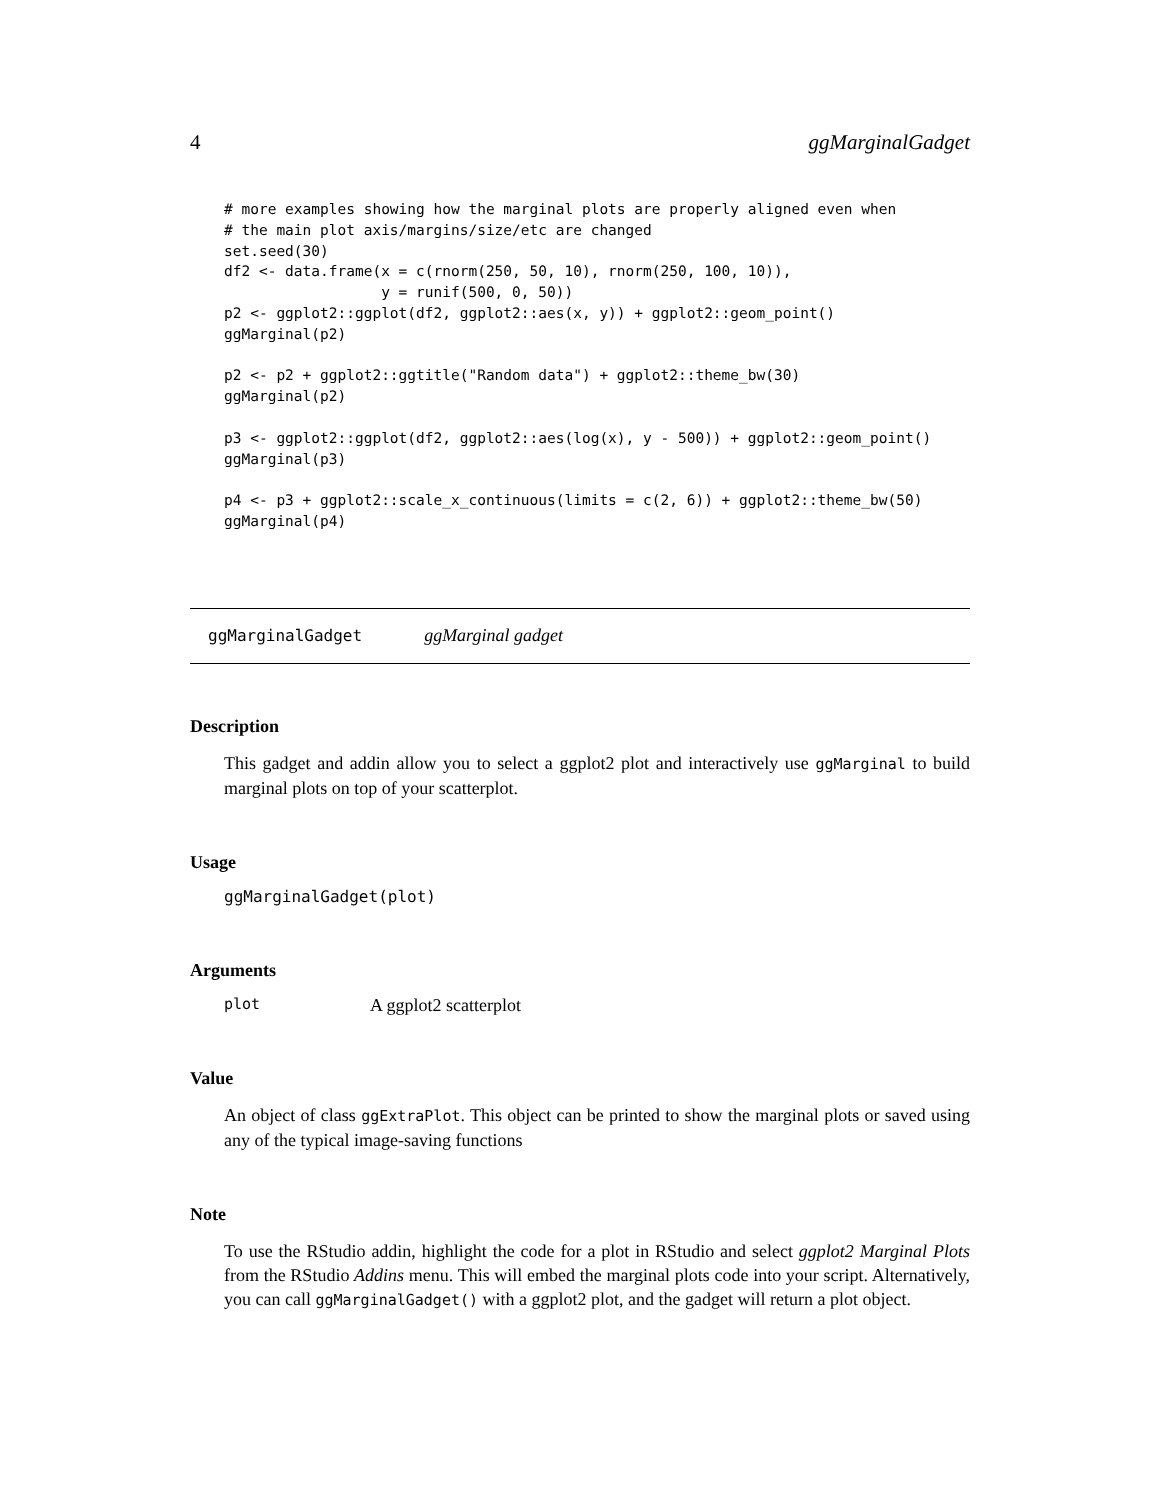4 ggMarginalGadget
# more examples showing how the marginal plots are properly aligned even when
# the main plot axis/margins/size/etc are changed
set.seed(30)
df2 <- data.frame(x = c(rnorm(250, 50, 10), rnorm(250, 100, 10)),
                  y = runif(500, 0, 50))
p2 <- ggplot2::ggplot(df2, ggplot2::aes(x, y)) + ggplot2::geom_point()
ggMarginal(p2)

p2 <- p2 + ggplot2::ggtitle("Random data") + ggplot2::theme_bw(30)
ggMarginal(p2)

p3 <- ggplot2::ggplot(df2, ggplot2::aes(log(x), y - 500)) + ggplot2::geom_point()
ggMarginal(p3)

p4 <- p3 + ggplot2::scale_x_continuous(limits = c(2, 6)) + ggplot2::theme_bw(50)
ggMarginal(p4)
ggMarginalGadget ggMarginal gadget
Description
This gadget and addin allow you to select a ggplot2 plot and interactively use ggMarginal to build marginal plots on top of your scatterplot.
Usage
ggMarginalGadget(plot)
Arguments
plot A ggplot2 scatterplot
Value
An object of class ggExtraPlot. This object can be printed to show the marginal plots or saved using any of the typical image-saving functions
Note
To use the RStudio addin, highlight the code for a plot in RStudio and select ggplot2 Marginal Plots from the RStudio Addins menu. This will embed the marginal plots code into your script. Alternatively, you can call ggMarginalGadget() with a ggplot2 plot, and the gadget will return a plot object.